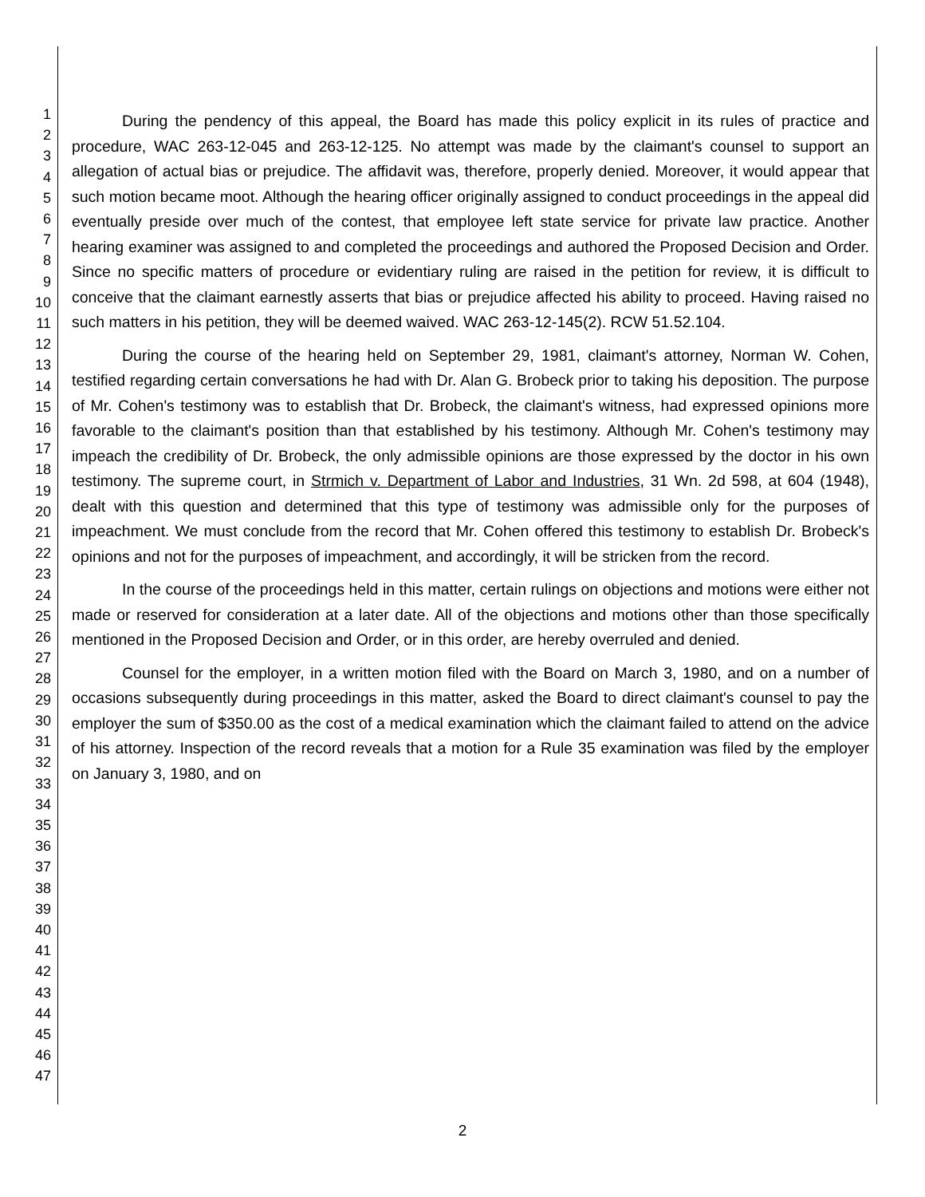1
2
3
4
5
6
7
8
9
10
11
12
13
14
15
16
17
18
19
20
21
22
23
24
25
26
27
28
29
30
31
32
33
34
35
36
37
38
39
40
41
42
43
44
45
46
47
During the pendency of this appeal, the Board has made this policy explicit in its rules of practice and procedure, WAC 263-12-045 and 263-12-125. No attempt was made by the claimant's counsel to support an allegation of actual bias or prejudice. The affidavit was, therefore, properly denied. Moreover, it would appear that such motion became moot. Although the hearing officer originally assigned to conduct proceedings in the appeal did eventually preside over much of the contest, that employee left state service for private law practice. Another hearing examiner was assigned to and completed the proceedings and authored the Proposed Decision and Order. Since no specific matters of procedure or evidentiary ruling are raised in the petition for review, it is difficult to conceive that the claimant earnestly asserts that bias or prejudice affected his ability to proceed. Having raised no such matters in his petition, they will be deemed waived. WAC 263-12-145(2). RCW 51.52.104.
During the course of the hearing held on September 29, 1981, claimant's attorney, Norman W. Cohen, testified regarding certain conversations he had with Dr. Alan G. Brobeck prior to taking his deposition. The purpose of Mr. Cohen's testimony was to establish that Dr. Brobeck, the claimant's witness, had expressed opinions more favorable to the claimant's position than that established by his testimony. Although Mr. Cohen's testimony may impeach the credibility of Dr. Brobeck, the only admissible opinions are those expressed by the doctor in his own testimony. The supreme court, in Strmich v. Department of Labor and Industries, 31 Wn. 2d 598, at 604 (1948), dealt with this question and determined that this type of testimony was admissible only for the purposes of impeachment. We must conclude from the record that Mr. Cohen offered this testimony to establish Dr. Brobeck's opinions and not for the purposes of impeachment, and accordingly, it will be stricken from the record.
In the course of the proceedings held in this matter, certain rulings on objections and motions were either not made or reserved for consideration at a later date. All of the objections and motions other than those specifically mentioned in the Proposed Decision and Order, or in this order, are hereby overruled and denied.
Counsel for the employer, in a written motion filed with the Board on March 3, 1980, and on a number of occasions subsequently during proceedings in this matter, asked the Board to direct claimant's counsel to pay the employer the sum of $350.00 as the cost of a medical examination which the claimant failed to attend on the advice of his attorney. Inspection of the record reveals that a motion for a Rule 35 examination was filed by the employer on January 3, 1980, and on
2